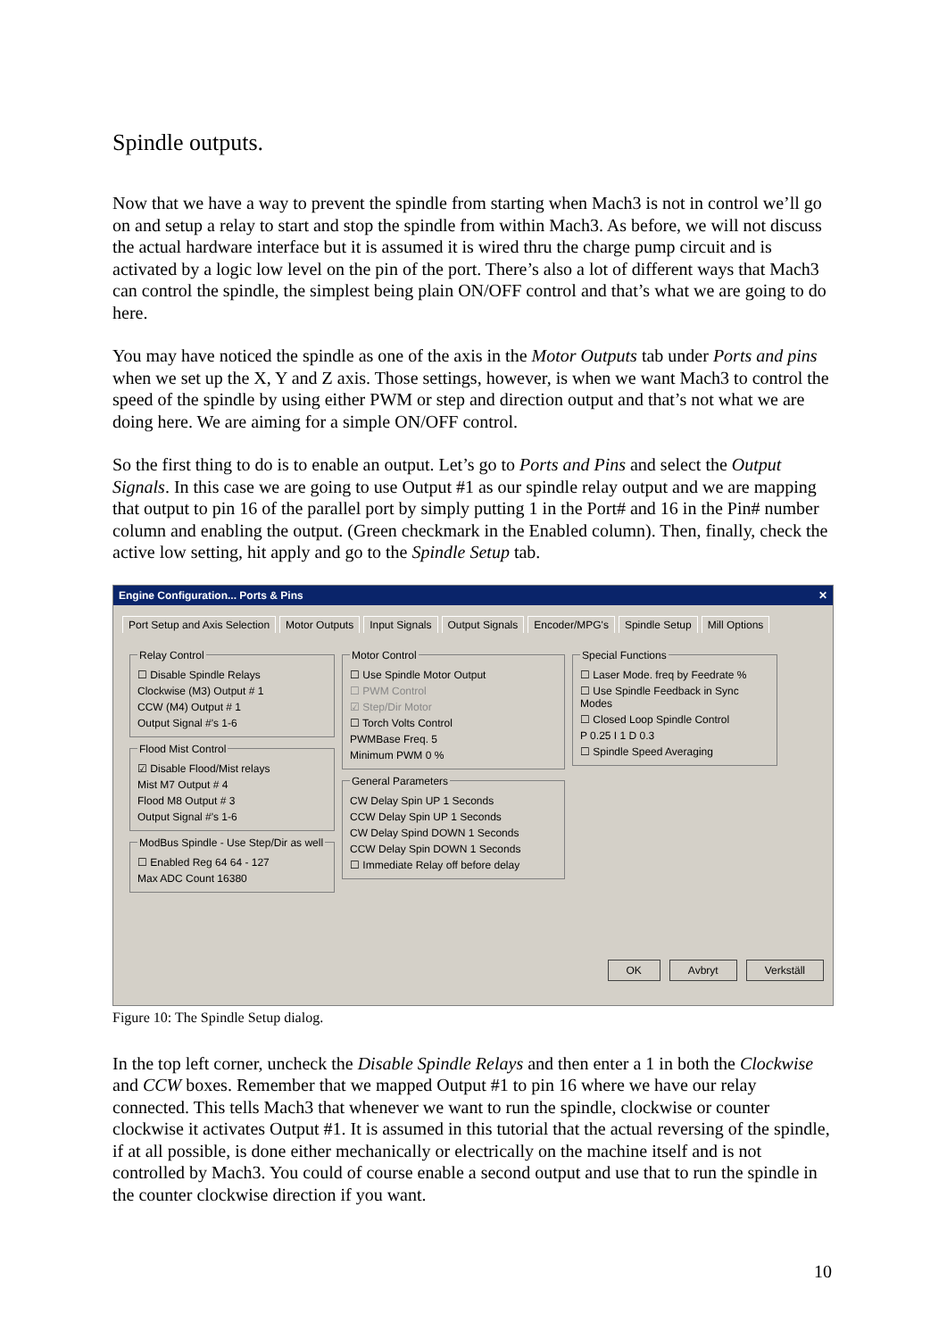Spindle outputs.
Now that we have a way to prevent the spindle from starting when Mach3 is not in control we’ll go on and setup a relay to start and stop the spindle from within Mach3. As before, we will not discuss the actual hardware interface but it is assumed it is wired thru the charge pump circuit and is activated by a logic low level on the pin of the port. There’s also a lot of different ways that Mach3 can control the spindle, the simplest being plain ON/OFF control and that’s what we are going to do here.
You may have noticed the spindle as one of the axis in the Motor Outputs tab under Ports and pins when we set up the X, Y and Z axis. Those settings, however, is when we want Mach3 to control the speed of the spindle by using either PWM or step and direction output and that’s not what we are doing here. We are aiming for a simple ON/OFF control.
So the first thing to do is to enable an output. Let’s go to Ports and Pins and select the Output Signals. In this case we are going to use Output #1 as our spindle relay output and we are mapping that output to pin 16 of the parallel port by simply putting 1 in the Port# and 16 in the Pin# number column and enabling the output. (Green checkmark in the Enabled column). Then, finally, check the active low setting, hit apply and go to the Spindle Setup tab.
Engine Configuration... Ports & Pins ✕
Port Setup and Axis Selection Motor Outputs Input Signals Output Signals Encoder/MPG's Spindle Setup Mill Options
Relay Control
☐ Disable Spindle Relays
Clockwise (M3) Output # 1
CCW (M4) Output # 1
Output Signal #'s 1-6
Flood Mist Control
☑ Disable Flood/Mist relays
Mist M7 Output # 4
Flood M8 Output # 3
Output Signal #'s 1-6
ModBus Spindle - Use Step/Dir as well
☐ Enabled Reg 64 64 - 127
Max ADC Count 16380
Motor Control
☐ Use Spindle Motor Output
☐ PWM Control
☑ Step/Dir Motor
☐ Torch Volts Control
PWMBase Freq. 5
Minimum PWM 0 %
General Parameters
CW Delay Spin UP 1 Seconds
CCW Delay Spin UP 1 Seconds
CW Delay Spind DOWN 1 Seconds
CCW Delay Spin DOWN 1 Seconds
☐ Immediate Relay off before delay
Special Functions
☐ Laser Mode. freq by Feedrate %
☐ Use Spindle Feedback in Sync Modes
☐ Closed Loop Spindle Control
P 0.25 I 1 D 0.3
☐ Spindle Speed Averaging
OK Avbryt Verkställ
Figure 10: The Spindle Setup dialog.
In the top left corner, uncheck the Disable Spindle Relays and then enter a 1 in both the Clockwise and CCW boxes. Remember that we mapped Output #1 to pin 16 where we have our relay connected. This tells Mach3 that whenever we want to run the spindle, clockwise or counter clockwise it activates Output #1. It is assumed in this tutorial that the actual reversing of the spindle, if at all possible, is done either mechanically or electrically on the machine itself and is not controlled by Mach3. You could of course enable a second output and use that to run the spindle in the counter clockwise direction if you want.
10